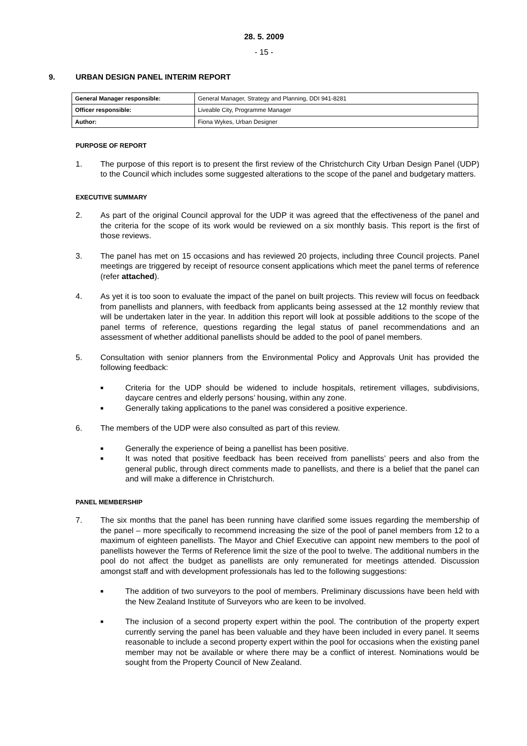28. 5. 2009
- 15 -
9. URBAN DESIGN PANEL INTERIM REPORT
| General Manager responsible: | General Manager, Strategy and Planning, DDI 941-8281 |
| Officer responsible: | Liveable City, Programme Manager |
| Author: | Fiona Wykes, Urban Designer |
PURPOSE OF REPORT
1. The purpose of this report is to present the first review of the Christchurch City Urban Design Panel (UDP) to the Council which includes some suggested alterations to the scope of the panel and budgetary matters.
EXECUTIVE SUMMARY
2. As part of the original Council approval for the UDP it was agreed that the effectiveness of the panel and the criteria for the scope of its work would be reviewed on a six monthly basis. This report is the first of those reviews.
3. The panel has met on 15 occasions and has reviewed 20 projects, including three Council projects. Panel meetings are triggered by receipt of resource consent applications which meet the panel terms of reference (refer attached).
4. As yet it is too soon to evaluate the impact of the panel on built projects. This review will focus on feedback from panellists and planners, with feedback from applicants being assessed at the 12 monthly review that will be undertaken later in the year. In addition this report will look at possible additions to the scope of the panel terms of reference, questions regarding the legal status of panel recommendations and an assessment of whether additional panellists should be added to the pool of panel members.
5. Consultation with senior planners from the Environmental Policy and Approvals Unit has provided the following feedback:
■ Criteria for the UDP should be widened to include hospitals, retirement villages, subdivisions, daycare centres and elderly persons’ housing, within any zone.
■ Generally taking applications to the panel was considered a positive experience.
6. The members of the UDP were also consulted as part of this review.
■ Generally the experience of being a panellist has been positive.
■ It was noted that positive feedback has been received from panellists’ peers and also from the general public, through direct comments made to panellists, and there is a belief that the panel can and will make a difference in Christchurch.
PANEL MEMBERSHIP
7. The six months that the panel has been running have clarified some issues regarding the membership of the panel – more specifically to recommend increasing the size of the pool of panel members from 12 to a maximum of eighteen panellists. The Mayor and Chief Executive can appoint new members to the pool of panellists however the Terms of Reference limit the size of the pool to twelve. The additional numbers in the pool do not affect the budget as panellists are only remunerated for meetings attended. Discussion amongst staff and with development professionals has led to the following suggestions:
■ The addition of two surveyors to the pool of members. Preliminary discussions have been held with the New Zealand Institute of Surveyors who are keen to be involved.
■ The inclusion of a second property expert within the pool. The contribution of the property expert currently serving the panel has been valuable and they have been included in every panel. It seems reasonable to include a second property expert within the pool for occasions when the existing panel member may not be available or where there may be a conflict of interest. Nominations would be sought from the Property Council of New Zealand.